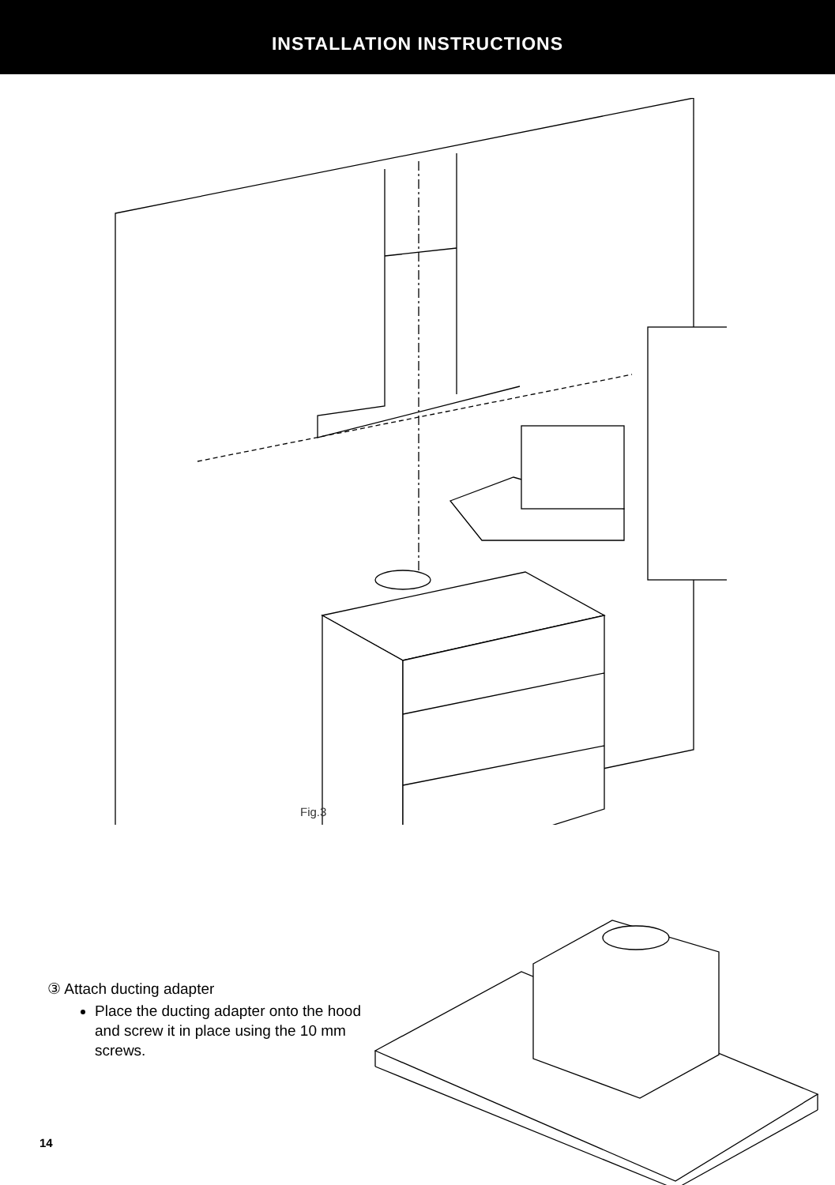INSTALLATION INSTRUCTIONS
Fig.3
③ Attach ducting adapter
Place the ducting adapter onto the hood and screw it in place using the 10 mm screws.
14